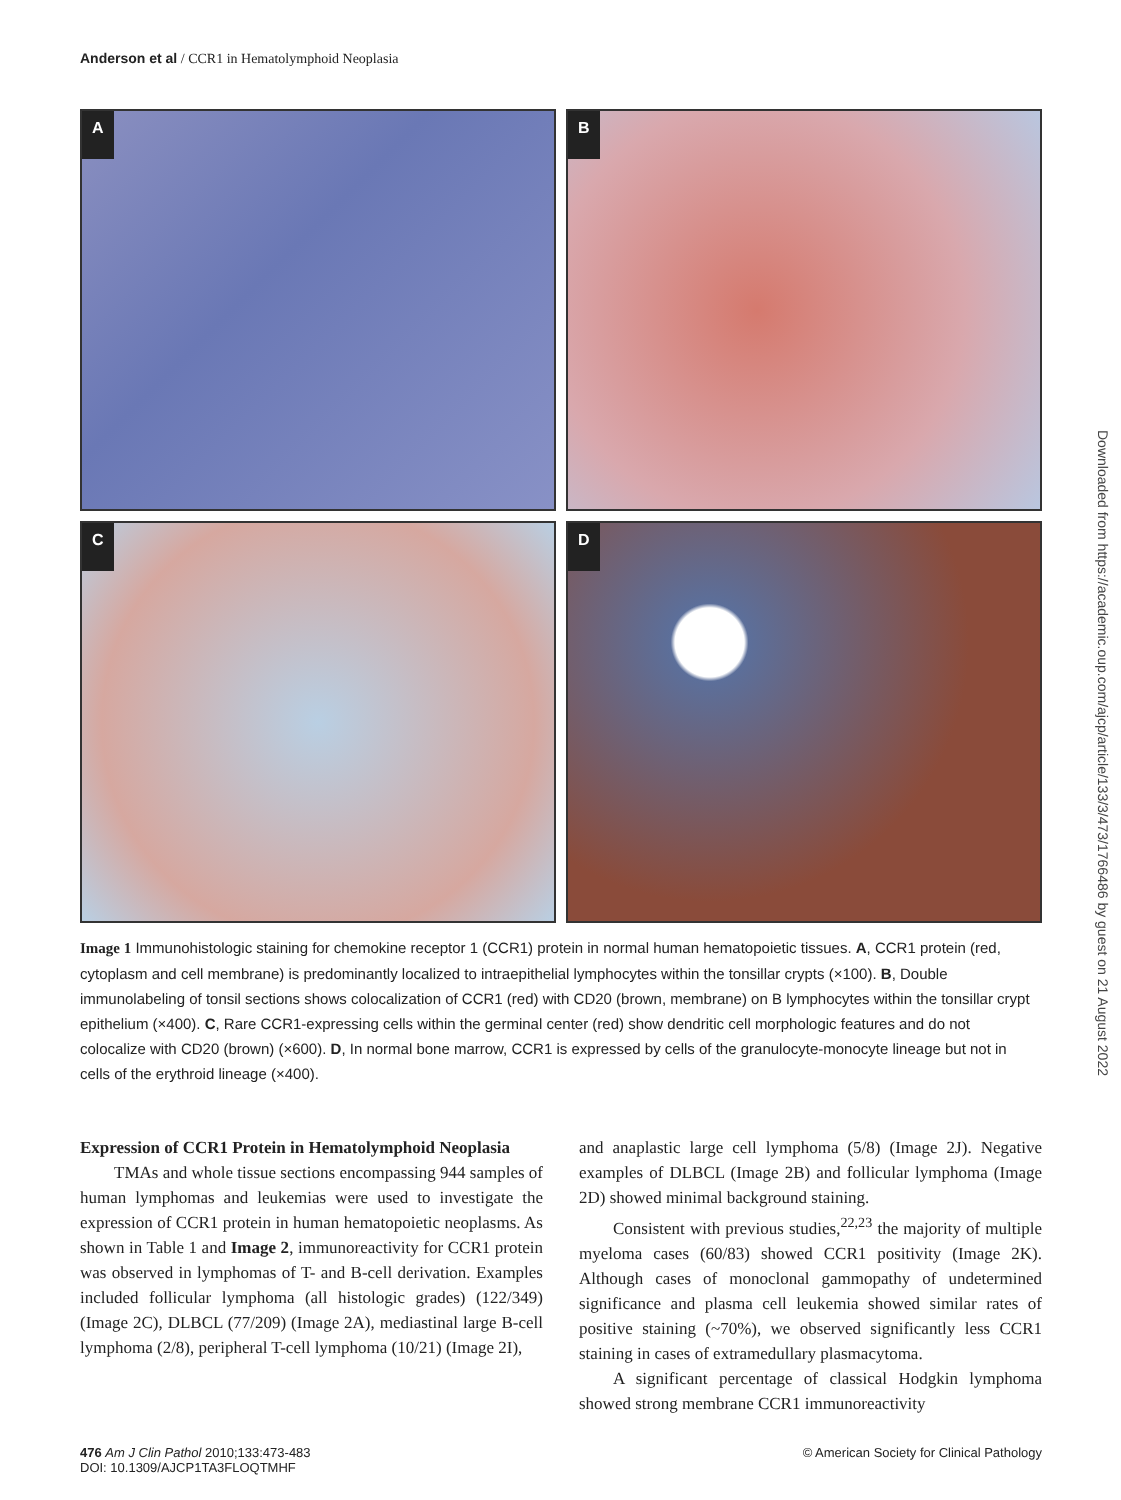Anderson et al / CCR1 in Hematolymphoid Neoplasia
A
B
C
D
Image 1 Immunohistologic staining for chemokine receptor 1 (CCR1) protein in normal human hematopoietic tissues. A, CCR1 protein (red, cytoplasm and cell membrane) is predominantly localized to intraepithelial lymphocytes within the tonsillar crypts (×100). B, Double immunolabeling of tonsil sections shows colocalization of CCR1 (red) with CD20 (brown, membrane) on B lymphocytes within the tonsillar crypt epithelium (×400). C, Rare CCR1-expressing cells within the germinal center (red) show dendritic cell morphologic features and do not colocalize with CD20 (brown) (×600). D, In normal bone marrow, CCR1 is expressed by cells of the granulocyte-monocyte lineage but not in cells of the erythroid lineage (×400).
Expression of CCR1 Protein in Hematolymphoid Neoplasia
TMAs and whole tissue sections encompassing 944 samples of human lymphomas and leukemias were used to investigate the expression of CCR1 protein in human hematopoietic neoplasms. As shown in Table 1 and Image 2, immunoreactivity for CCR1 protein was observed in lymphomas of T- and B-cell derivation. Examples included follicular lymphoma (all histologic grades) (122/349) (Image 2C), DLBCL (77/209) (Image 2A), mediastinal large B-cell lymphoma (2/8), peripheral T-cell lymphoma (10/21) (Image 2I),
and anaplastic large cell lymphoma (5/8) (Image 2J). Negative examples of DLBCL (Image 2B) and follicular lymphoma (Image 2D) showed minimal background staining.
Consistent with previous studies,<sup>22,23</sup> the majority of multiple myeloma cases (60/83) showed CCR1 positivity (Image 2K). Although cases of monoclonal gammopathy of undetermined significance and plasma cell leukemia showed similar rates of positive staining (~70%), we observed significantly less CCR1 staining in cases of extramedullary plasmacytoma.
A significant percentage of classical Hodgkin lymphoma showed strong membrane CCR1 immunoreactivity
Downloaded from https://academic.oup.com/ajcp/article/133/3/473/1766486 by guest on 21 August 2022
476 Am J Clin Pathol 2010;133:473-483
DOI: 10.1309/AJCP1TA3FLOQTMHF
© American Society for Clinical Pathology